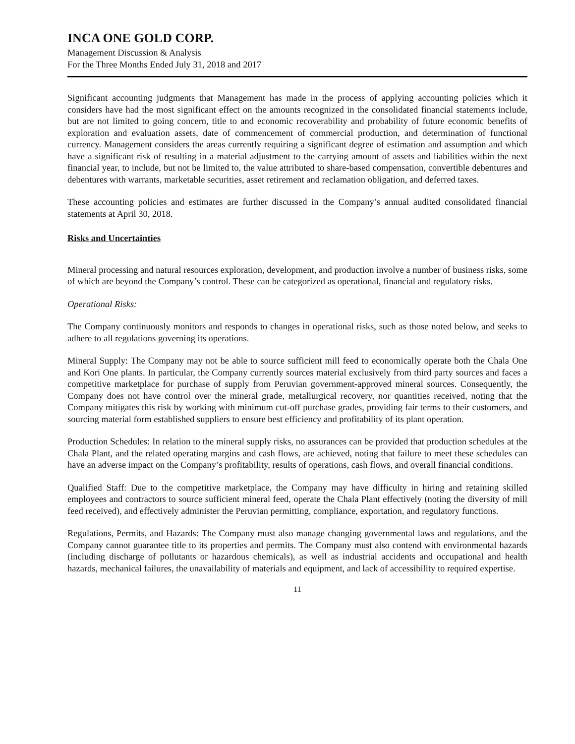INCA ONE GOLD CORP.
Management Discussion & Analysis
For the Three Months Ended July 31, 2018 and 2017
Significant accounting judgments that Management has made in the process of applying accounting policies which it considers have had the most significant effect on the amounts recognized in the consolidated financial statements include, but are not limited to going concern, title to and economic recoverability and probability of future economic benefits of exploration and evaluation assets, date of commencement of commercial production, and determination of functional currency. Management considers the areas currently requiring a significant degree of estimation and assumption and which have a significant risk of resulting in a material adjustment to the carrying amount of assets and liabilities within the next financial year, to include, but not be limited to, the value attributed to share-based compensation, convertible debentures and debentures with warrants, marketable securities, asset retirement and reclamation obligation, and deferred taxes.
These accounting policies and estimates are further discussed in the Company’s annual audited consolidated financial statements at April 30, 2018.
Risks and Uncertainties
Mineral processing and natural resources exploration, development, and production involve a number of business risks, some of which are beyond the Company’s control. These can be categorized as operational, financial and regulatory risks.
Operational Risks:
The Company continuously monitors and responds to changes in operational risks, such as those noted below, and seeks to adhere to all regulations governing its operations.
Mineral Supply: The Company may not be able to source sufficient mill feed to economically operate both the Chala One and Kori One plants. In particular, the Company currently sources material exclusively from third party sources and faces a competitive marketplace for purchase of supply from Peruvian government-approved mineral sources. Consequently, the Company does not have control over the mineral grade, metallurgical recovery, nor quantities received, noting that the Company mitigates this risk by working with minimum cut-off purchase grades, providing fair terms to their customers, and sourcing material form established suppliers to ensure best efficiency and profitability of its plant operation.
Production Schedules: In relation to the mineral supply risks, no assurances can be provided that production schedules at the Chala Plant, and the related operating margins and cash flows, are achieved, noting that failure to meet these schedules can have an adverse impact on the Company’s profitability, results of operations, cash flows, and overall financial conditions.
Qualified Staff: Due to the competitive marketplace, the Company may have difficulty in hiring and retaining skilled employees and contractors to source sufficient mineral feed, operate the Chala Plant effectively (noting the diversity of mill feed received), and effectively administer the Peruvian permitting, compliance, exportation, and regulatory functions.
Regulations, Permits, and Hazards: The Company must also manage changing governmental laws and regulations, and the Company cannot guarantee title to its properties and permits. The Company must also contend with environmental hazards (including discharge of pollutants or hazardous chemicals), as well as industrial accidents and occupational and health hazards, mechanical failures, the unavailability of materials and equipment, and lack of accessibility to required expertise.
11